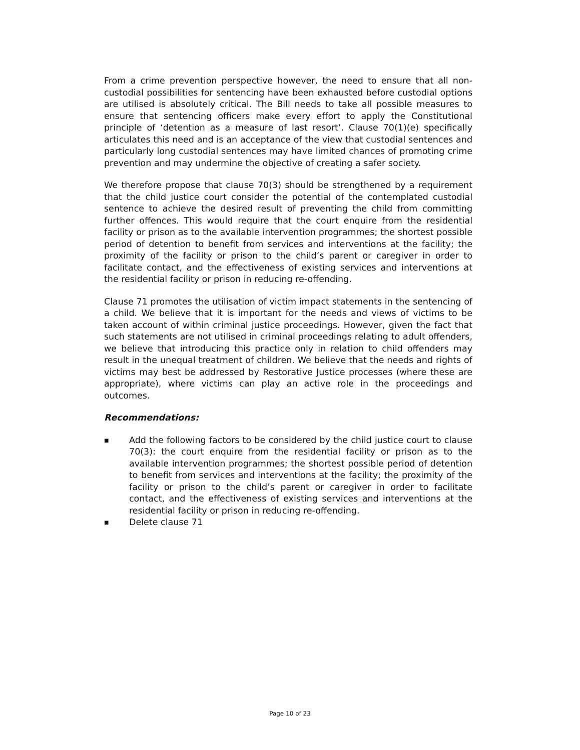From a crime prevention perspective however, the need to ensure that all non-custodial possibilities for sentencing have been exhausted before custodial options are utilised is absolutely critical. The Bill needs to take all possible measures to ensure that sentencing officers make every effort to apply the Constitutional principle of ‘detention as a measure of last resort’. Clause 70(1)(e) specifically articulates this need and is an acceptance of the view that custodial sentences and particularly long custodial sentences may have limited chances of promoting crime prevention and may undermine the objective of creating a safer society.
We therefore propose that clause 70(3) should be strengthened by a requirement that the child justice court consider the potential of the contemplated custodial sentence to achieve the desired result of preventing the child from committing further offences. This would require that the court enquire from the residential facility or prison as to the available intervention programmes; the shortest possible period of detention to benefit from services and interventions at the facility; the proximity of the facility or prison to the child’s parent or caregiver in order to facilitate contact, and the effectiveness of existing services and interventions at the residential facility or prison in reducing re-offending.
Clause 71 promotes the utilisation of victim impact statements in the sentencing of a child. We believe that it is important for the needs and views of victims to be taken account of within criminal justice proceedings. However, given the fact that such statements are not utilised in criminal proceedings relating to adult offenders, we believe that introducing this practice only in relation to child offenders may result in the unequal treatment of children. We believe that the needs and rights of victims may best be addressed by Restorative Justice processes (where these are appropriate), where victims can play an active role in the proceedings and outcomes.
Recommendations:
■ Add the following factors to be considered by the child justice court to clause 70(3): the court enquire from the residential facility or prison as to the available intervention programmes; the shortest possible period of detention to benefit from services and interventions at the facility; the proximity of the facility or prison to the child’s parent or caregiver in order to facilitate contact, and the effectiveness of existing services and interventions at the residential facility or prison in reducing re-offending.
■ Delete clause 71
Page 10 of 23